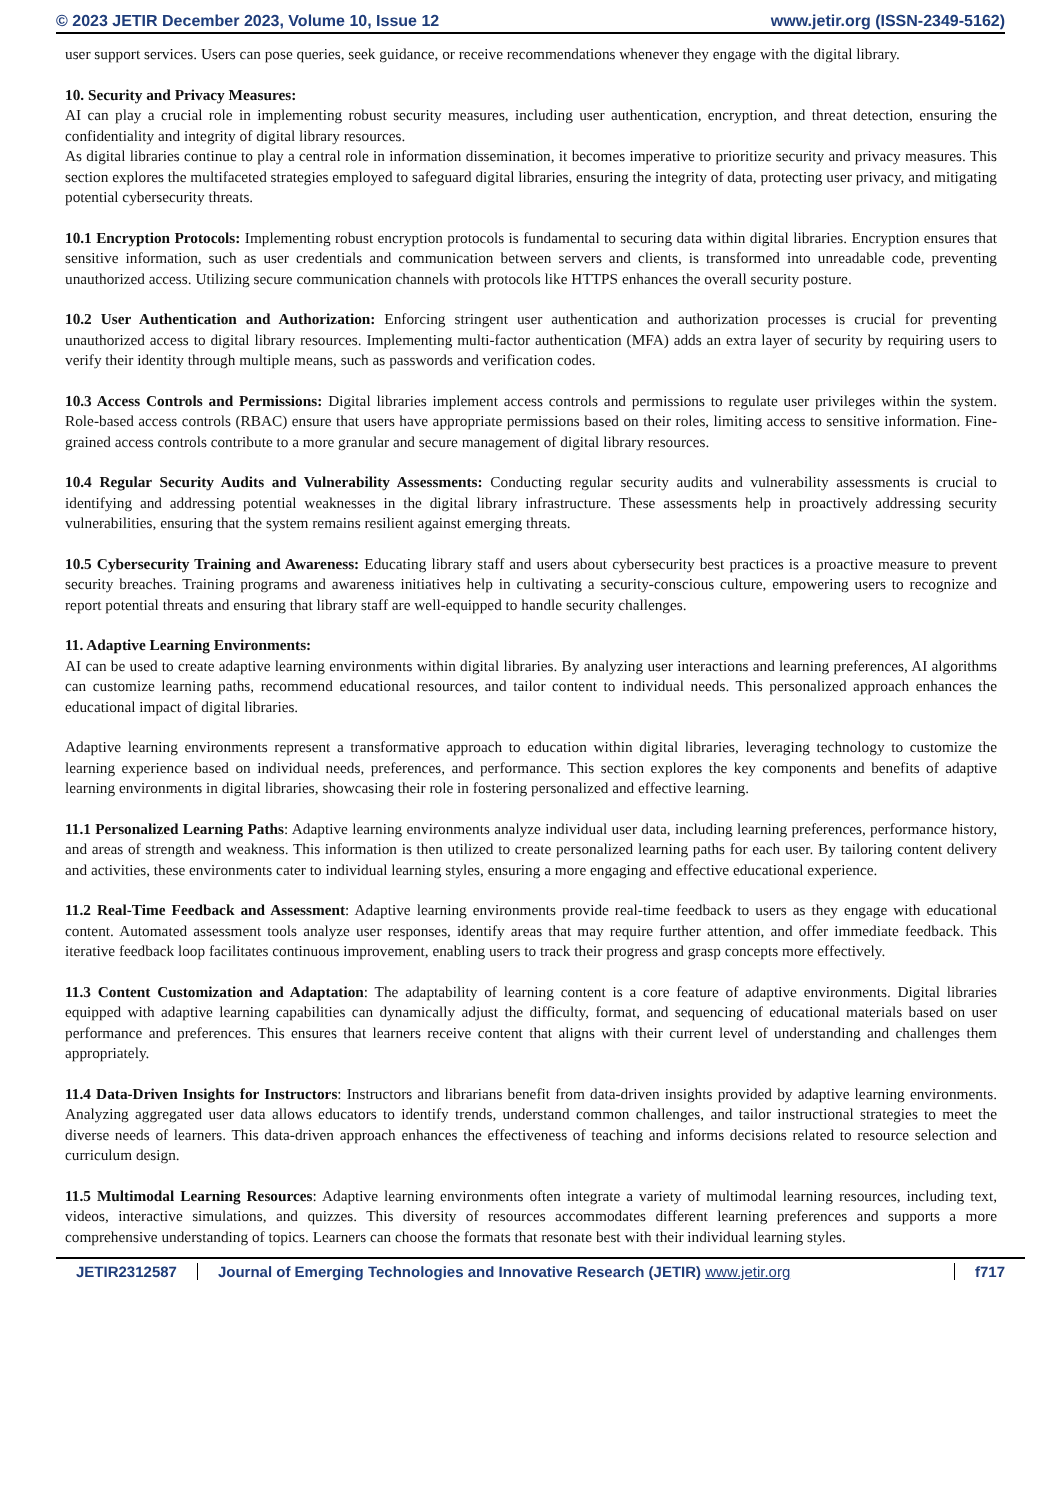© 2023 JETIR December 2023, Volume 10, Issue 12 www.jetir.org (ISSN-2349-5162)
user support services. Users can pose queries, seek guidance, or receive recommendations whenever they engage with the digital library.
10. Security and Privacy Measures:
AI can play a crucial role in implementing robust security measures, including user authentication, encryption, and threat detection, ensuring the confidentiality and integrity of digital library resources.
As digital libraries continue to play a central role in information dissemination, it becomes imperative to prioritize security and privacy measures. This section explores the multifaceted strategies employed to safeguard digital libraries, ensuring the integrity of data, protecting user privacy, and mitigating potential cybersecurity threats.
10.1 Encryption Protocols: Implementing robust encryption protocols is fundamental to securing data within digital libraries. Encryption ensures that sensitive information, such as user credentials and communication between servers and clients, is transformed into unreadable code, preventing unauthorized access. Utilizing secure communication channels with protocols like HTTPS enhances the overall security posture.
10.2 User Authentication and Authorization: Enforcing stringent user authentication and authorization processes is crucial for preventing unauthorized access to digital library resources. Implementing multi-factor authentication (MFA) adds an extra layer of security by requiring users to verify their identity through multiple means, such as passwords and verification codes.
10.3 Access Controls and Permissions: Digital libraries implement access controls and permissions to regulate user privileges within the system. Role-based access controls (RBAC) ensure that users have appropriate permissions based on their roles, limiting access to sensitive information. Fine-grained access controls contribute to a more granular and secure management of digital library resources.
10.4 Regular Security Audits and Vulnerability Assessments: Conducting regular security audits and vulnerability assessments is crucial to identifying and addressing potential weaknesses in the digital library infrastructure. These assessments help in proactively addressing security vulnerabilities, ensuring that the system remains resilient against emerging threats.
10.5 Cybersecurity Training and Awareness: Educating library staff and users about cybersecurity best practices is a proactive measure to prevent security breaches. Training programs and awareness initiatives help in cultivating a security-conscious culture, empowering users to recognize and report potential threats and ensuring that library staff are well-equipped to handle security challenges.
11. Adaptive Learning Environments:
AI can be used to create adaptive learning environments within digital libraries. By analyzing user interactions and learning preferences, AI algorithms can customize learning paths, recommend educational resources, and tailor content to individual needs. This personalized approach enhances the educational impact of digital libraries.
Adaptive learning environments represent a transformative approach to education within digital libraries, leveraging technology to customize the learning experience based on individual needs, preferences, and performance. This section explores the key components and benefits of adaptive learning environments in digital libraries, showcasing their role in fostering personalized and effective learning.
11.1 Personalized Learning Paths: Adaptive learning environments analyze individual user data, including learning preferences, performance history, and areas of strength and weakness. This information is then utilized to create personalized learning paths for each user. By tailoring content delivery and activities, these environments cater to individual learning styles, ensuring a more engaging and effective educational experience.
11.2 Real-Time Feedback and Assessment: Adaptive learning environments provide real-time feedback to users as they engage with educational content. Automated assessment tools analyze user responses, identify areas that may require further attention, and offer immediate feedback. This iterative feedback loop facilitates continuous improvement, enabling users to track their progress and grasp concepts more effectively.
11.3 Content Customization and Adaptation: The adaptability of learning content is a core feature of adaptive environments. Digital libraries equipped with adaptive learning capabilities can dynamically adjust the difficulty, format, and sequencing of educational materials based on user performance and preferences. This ensures that learners receive content that aligns with their current level of understanding and challenges them appropriately.
11.4 Data-Driven Insights for Instructors: Instructors and librarians benefit from data-driven insights provided by adaptive learning environments. Analyzing aggregated user data allows educators to identify trends, understand common challenges, and tailor instructional strategies to meet the diverse needs of learners. This data-driven approach enhances the effectiveness of teaching and informs decisions related to resource selection and curriculum design.
11.5 Multimodal Learning Resources: Adaptive learning environments often integrate a variety of multimodal learning resources, including text, videos, interactive simulations, and quizzes. This diversity of resources accommodates different learning preferences and supports a more comprehensive understanding of topics. Learners can choose the formats that resonate best with their individual learning styles.
JETIR2312587 Journal of Emerging Technologies and Innovative Research (JETIR) www.jetir.org
f717